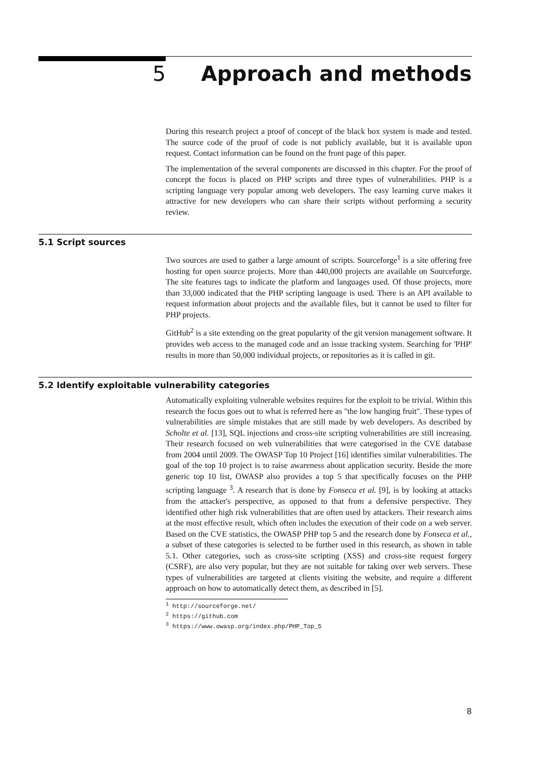5 Approach and methods
During this research project a proof of concept of the black box system is made and tested. The source code of the proof of code is not publicly available, but it is available upon request. Contact information can be found on the front page of this paper.
The implementation of the several components are discussed in this chapter. For the proof of concept the focus is placed on PHP scripts and three types of vulnerabilities. PHP is a scripting language very popular among web developers. The easy learning curve makes it attractive for new developers who can share their scripts without performing a security review.
5.1 Script sources
Two sources are used to gather a large amount of scripts. Sourceforge<sup>1</sup> is a site offering free hosting for open source projects. More than 440,000 projects are available on Sourceforge. The site features tags to indicate the platform and languages used. Of those projects, more than 33,000 indicated that the PHP scripting language is used. There is an API available to request information about projects and the available files, but it cannot be used to filter for PHP projects.
GitHub<sup>2</sup> is a site extending on the great popularity of the git version management software. It provides web access to the managed code and an issue tracking system. Searching for 'PHP' results in more than 50,000 individual projects, or repositories as it is called in git.
5.2 Identify exploitable vulnerability categories
Automatically exploiting vulnerable websites requires for the exploit to be trivial. Within this research the focus goes out to what is referred here as "the low hanging fruit". These types of vulnerabilities are simple mistakes that are still made by web developers. As described by Scholte et al. [13], SQL injections and cross-site scripting vulnerabilities are still increasing. Their research focused on web vulnerabilities that were categorised in the CVE database from 2004 until 2009. The OWASP Top 10 Project [16] identifies similar vulnerabilities. The goal of the top 10 project is to raise awareness about application security. Beside the more generic top 10 list, OWASP also provides a top 5 that specifically focuses on the PHP scripting language <sup>3</sup>. A research that is done by Fonseca et al. [9], is by looking at attacks from the attacker's perspective, as opposed to that from a defensive perspective. They identified other high risk vulnerabilities that are often used by attackers. Their research aims at the most effective result, which often includes the execution of their code on a web server. Based on the CVE statistics, the OWASP PHP top 5 and the research done by Fonseca et al., a subset of these categories is selected to be further used in this research, as shown in table 5.1. Other categories, such as cross-site scripting (XSS) and cross-site request forgery (CSRF), are also very popular, but they are not suitable for taking over web servers. These types of vulnerabilities are targeted at clients visiting the website, and require a different approach on how to automatically detect them, as described in [5].
<sup>1</sup> http://sourceforge.net/
<sup>2</sup> https://github.com
<sup>3</sup> https://www.owasp.org/index.php/PHP_Top_5
8